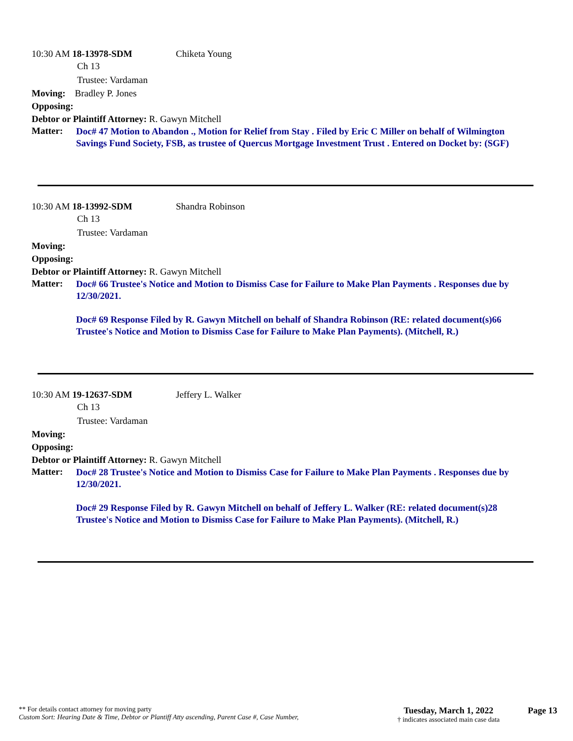10:30 AM 18-13978-SDM
Chiketa Young
Ch 13
Trustee: Vardaman
Moving: Bradley P. Jones
Opposing:
Debtor or Plaintiff Attorney: R. Gawyn Mitchell
Matter:
Doc# 47 Motion to Abandon ., Motion for Relief from Stay . Filed by Eric C Miller on behalf of Wilmington Savings Fund Society, FSB, as trustee of Quercus Mortgage Investment Trust . Entered on Docket by: (SGF)
10:30 AM 18-13992-SDM
Shandra Robinson
Ch 13
Trustee: Vardaman
Moving:
Opposing:
Debtor or Plaintiff Attorney: R. Gawyn Mitchell
Matter:
Doc# 66 Trustee's Notice and Motion to Dismiss Case for Failure to Make Plan Payments . Responses due by 12/30/2021.
Doc# 69 Response Filed by R. Gawyn Mitchell on behalf of Shandra Robinson (RE: related document(s)66 Trustee's Notice and Motion to Dismiss Case for Failure to Make Plan Payments). (Mitchell, R.)
10:30 AM 19-12637-SDM
Jeffery L. Walker
Ch 13
Trustee: Vardaman
Moving:
Opposing:
Debtor or Plaintiff Attorney: R. Gawyn Mitchell
Matter:
Doc# 28 Trustee's Notice and Motion to Dismiss Case for Failure to Make Plan Payments . Responses due by 12/30/2021.
Doc# 29 Response Filed by R. Gawyn Mitchell on behalf of Jeffery L. Walker (RE: related document(s)28 Trustee's Notice and Motion to Dismiss Case for Failure to Make Plan Payments). (Mitchell, R.)
** For details contact attorney for moving party
Custom Sort: Hearing Date & Time, Debtor or Plantiff Atty ascending, Parent Case #, Case Number,
Tuesday, March 1, 2022
† indicates associated main case data
Page 13